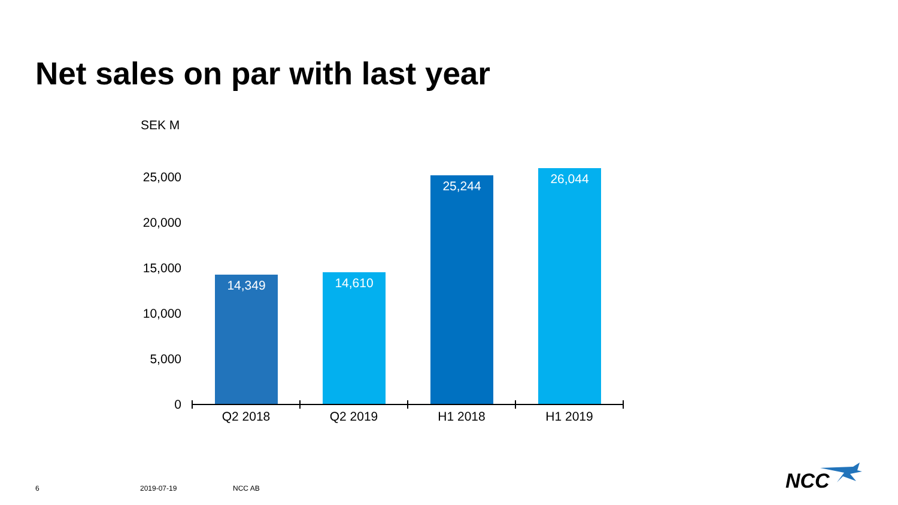Net sales on par with last year
SEK M
25,000
20,000
15,000
10,000
5,000
0
14,349 14,610
25,244 26,044
Q2 2018 Q2 2019 H1 2018 H1 2019
6 2019-07-19 NCC AB NCC